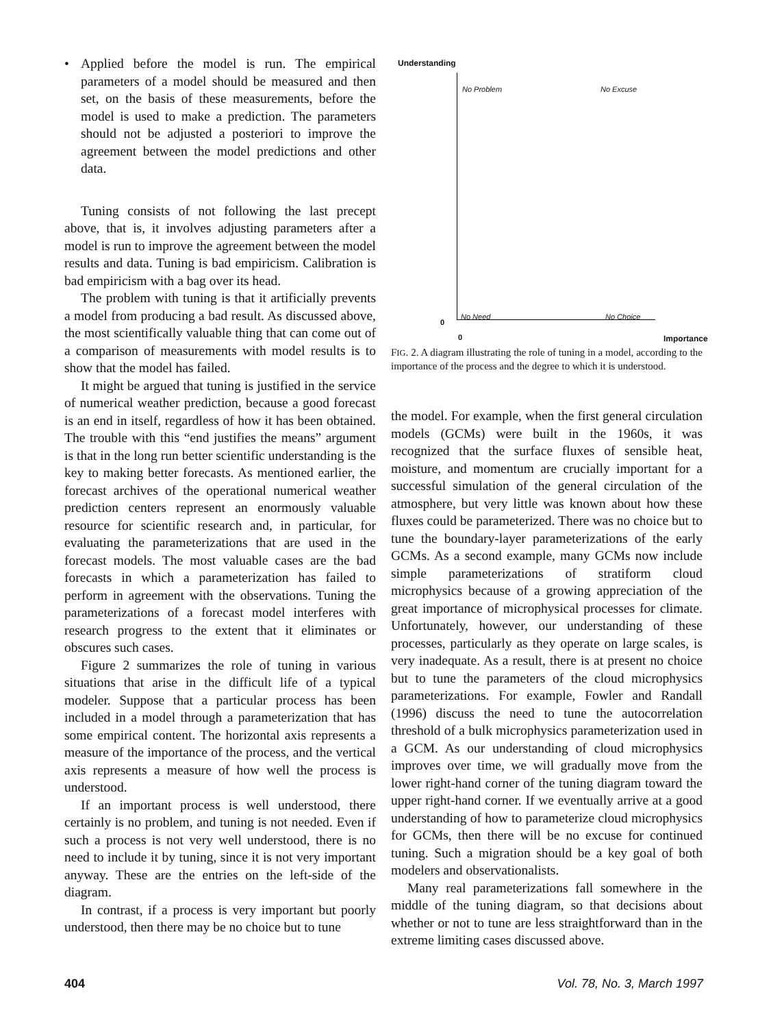• Applied before the model is run. The empirical parameters of a model should be measured and then set, on the basis of these measurements, before the model is used to make a prediction. The parameters should not be adjusted a posteriori to improve the agreement between the model predictions and other data.
Tuning consists of not following the last precept above, that is, it involves adjusting parameters after a model is run to improve the agreement between the model results and data. Tuning is bad empiricism. Calibration is bad empiricism with a bag over its head.
The problem with tuning is that it artificially prevents a model from producing a bad result. As discussed above, the most scientifically valuable thing that can come out of a comparison of measurements with model results is to show that the model has failed.
It might be argued that tuning is justified in the service of numerical weather prediction, because a good forecast is an end in itself, regardless of how it has been obtained. The trouble with this “end justifies the means” argument is that in the long run better scientific understanding is the key to making better forecasts. As mentioned earlier, the forecast archives of the operational numerical weather prediction centers represent an enormously valuable resource for scientific research and, in particular, for evaluating the parameterizations that are used in the forecast models. The most valuable cases are the bad forecasts in which a parameterization has failed to perform in agreement with the observations. Tuning the parameterizations of a forecast model interferes with research progress to the extent that it eliminates or obscures such cases.
Figure 2 summarizes the role of tuning in various situations that arise in the difficult life of a typical modeler. Suppose that a particular process has been included in a model through a parameterization that has some empirical content. The horizontal axis represents a measure of the importance of the process, and the vertical axis represents a measure of how well the process is understood.
If an important process is well understood, there certainly is no problem, and tuning is not needed. Even if such a process is not very well understood, there is no need to include it by tuning, since it is not very important anyway. These are the entries on the left-side of the diagram.
In contrast, if a process is very important but poorly understood, then there may be no choice but to tune
Understanding
No Problem No Excuse
No Need No Choice
0
0 Importance
FIG. 2. A diagram illustrating the role of tuning in a model, according to the importance of the process and the degree to which it is understood.
the model. For example, when the first general circulation models (GCMs) were built in the 1960s, it was recognized that the surface fluxes of sensible heat, moisture, and momentum are crucially important for a successful simulation of the general circulation of the atmosphere, but very little was known about how these fluxes could be parameterized. There was no choice but to tune the boundary-layer parameterizations of the early GCMs. As a second example, many GCMs now include simple parameterizations of stratiform cloud microphysics because of a growing appreciation of the great importance of microphysical processes for climate. Unfortunately, however, our understanding of these processes, particularly as they operate on large scales, is very inadequate. As a result, there is at present no choice but to tune the parameters of the cloud microphysics parameterizations. For example, Fowler and Randall (1996) discuss the need to tune the autocorrelation threshold of a bulk microphysics parameterization used in a GCM. As our understanding of cloud microphysics improves over time, we will gradually move from the lower right-hand corner of the tuning diagram toward the upper right-hand corner. If we eventually arrive at a good understanding of how to parameterize cloud microphysics for GCMs, then there will be no excuse for continued tuning. Such a migration should be a key goal of both modelers and observationalists.
Many real parameterizations fall somewhere in the middle of the tuning diagram, so that decisions about whether or not to tune are less straightforward than in the extreme limiting cases discussed above.
404 Vol. 78, No. 3, March 1997